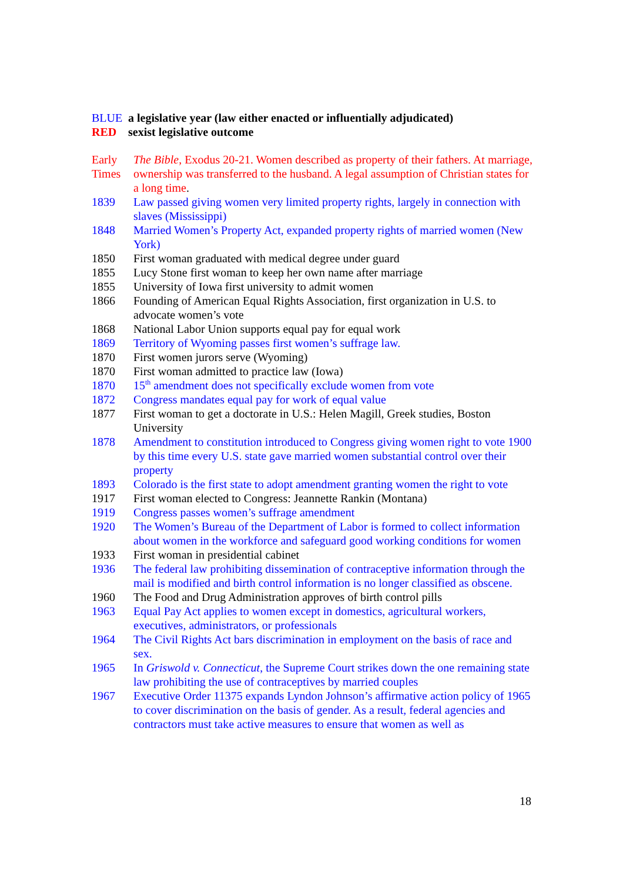| BLUE | a legislative year (law either enacted or influentially adjudicated) |
| RED | sexist legislative outcome |
| Early Times | The Bible , Exodus 20-21. Women described as property of their fathers. At marriage, ownership was transferred to the husband. A legal assumption of Christian states for a long time . |
| 1839 | Law passed giving women very limited property rights, largely in connection with slaves (Mississippi) |
| 1848 | Married Women’s Property Act, expanded property rights of married women (New York) |
| 1850 | First woman graduated with medical degree under guard |
| 1855 | Lucy Stone first woman to keep her own name after marriage |
| 1855 | University of Iowa first university to admit women |
| 1866 | Founding of American Equal Rights Association, first organization in U.S. to advocate women’s vote |
| 1868 | National Labor Union supports equal pay for equal work |
| 1869 | Territory of Wyoming passes first women’s suffrage law. |
| 1870 | First women jurors serve (Wyoming) |
| 1870 | First woman admitted to practice law (Iowa) |
| 1870 | 15<sup>th</sup> amendment does not specifically exclude women from vote |
| 1872 | Congress mandates equal pay for work of equal value |
| 1877 | First woman to get a doctorate in U.S.: Helen Magill, Greek studies, Boston University |
| 1878 | Amendment to constitution introduced to Congress giving women right to vote 1900 by this time every U.S. state gave married women substantial control over their property |
| 1893 | Colorado is the first state to adopt amendment granting women the right to vote |
| 1917 | First woman elected to Congress: Jeannette Rankin (Montana) |
| 1919 | Congress passes women’s suffrage amendment |
| 1920 | The Women’s Bureau of the Department of Labor is formed to collect information about women in the workforce and safeguard good working conditions for women |
| 1933 | First woman in presidential cabinet |
| 1936 | The federal law prohibiting dissemination of contraceptive information through the mail is modified and birth control information is no longer classified as obscene. |
| 1960 | The Food and Drug Administration approves of birth control pills |
| 1963 | Equal Pay Act applies to women except in domestics, agricultural workers, executives, administrators, or professionals |
| 1964 | The Civil Rights Act bars discrimination in employment on the basis of race and sex. |
| 1965 | In Griswold v. Connecticut , the Supreme Court strikes down the one remaining state law prohibiting the use of contraceptives by married couples |
| 1967 | Executive Order 11375 expands Lyndon Johnson’s affirmative action policy of 1965 to cover discrimination on the basis of gender. As a result, federal agencies and contractors must take active measures to ensure that women as well as |
18